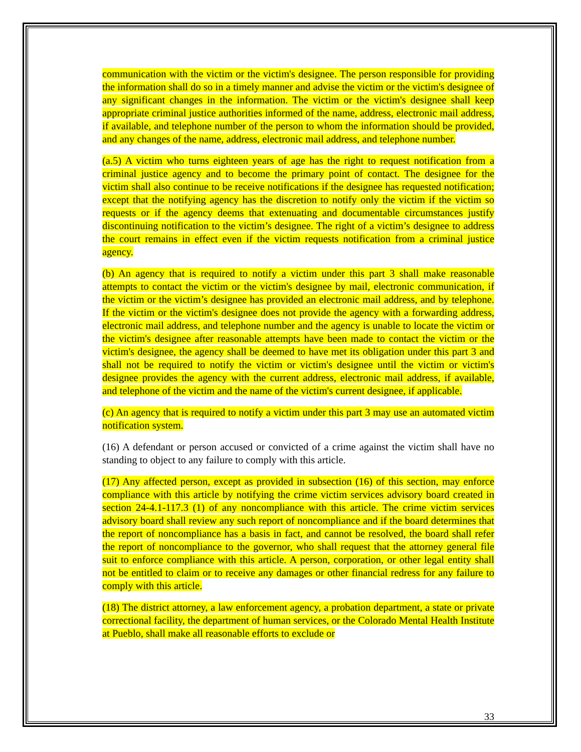communication with the victim or the victim's designee. The person responsible for providing the information shall do so in a timely manner and advise the victim or the victim's designee of any significant changes in the information. The victim or the victim's designee shall keep appropriate criminal justice authorities informed of the name, address, electronic mail address, if available, and telephone number of the person to whom the information should be provided, and any changes of the name, address, electronic mail address, and telephone number.
(a.5) A victim who turns eighteen years of age has the right to request notification from a criminal justice agency and to become the primary point of contact. The designee for the victim shall also continue to be receive notifications if the designee has requested notification; except that the notifying agency has the discretion to notify only the victim if the victim so requests or if the agency deems that extenuating and documentable circumstances justify discontinuing notification to the victim’s designee. The right of a victim’s designee to address the court remains in effect even if the victim requests notification from a criminal justice agency.
(b) An agency that is required to notify a victim under this part 3 shall make reasonable attempts to contact the victim or the victim's designee by mail, electronic communication, if the victim or the victim’s designee has provided an electronic mail address, and by telephone. If the victim or the victim's designee does not provide the agency with a forwarding address, electronic mail address, and telephone number and the agency is unable to locate the victim or the victim's designee after reasonable attempts have been made to contact the victim or the victim's designee, the agency shall be deemed to have met its obligation under this part 3 and shall not be required to notify the victim or victim's designee until the victim or victim's designee provides the agency with the current address, electronic mail address, if available, and telephone of the victim and the name of the victim's current designee, if applicable.
(c) An agency that is required to notify a victim under this part 3 may use an automated victim notification system.
(16) A defendant or person accused or convicted of a crime against the victim shall have no standing to object to any failure to comply with this article.
(17) Any affected person, except as provided in subsection (16) of this section, may enforce compliance with this article by notifying the crime victim services advisory board created in section 24-4.1-117.3 (1) of any noncompliance with this article. The crime victim services advisory board shall review any such report of noncompliance and if the board determines that the report of noncompliance has a basis in fact, and cannot be resolved, the board shall refer the report of noncompliance to the governor, who shall request that the attorney general file suit to enforce compliance with this article. A person, corporation, or other legal entity shall not be entitled to claim or to receive any damages or other financial redress for any failure to comply with this article.
(18) The district attorney, a law enforcement agency, a probation department, a state or private correctional facility, the department of human services, or the Colorado Mental Health Institute at Pueblo, shall make all reasonable efforts to exclude or
33